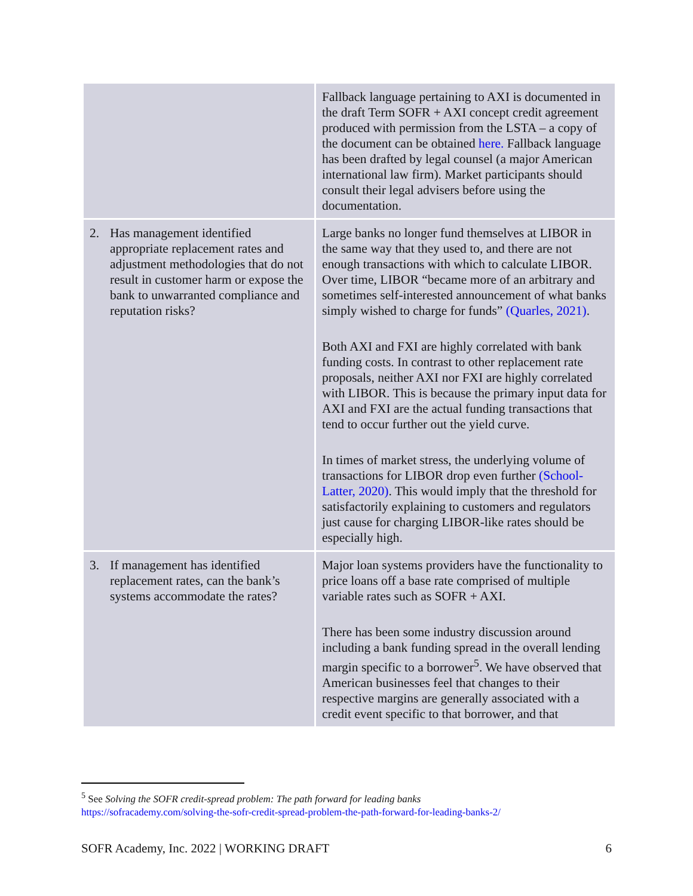| | Fallback language pertaining to AXI is documented in the draft Term SOFR + AXI concept credit agreement produced with permission from the LSTA – a copy of the document can be obtained here. Fallback language has been drafted by legal counsel (a major American international law firm). Market participants should consult their legal advisers before using the documentation. |
| 2. Has management identified appropriate replacement rates and adjustment methodologies that do not result in customer harm or expose the bank to unwarranted compliance and reputation risks? | Large banks no longer fund themselves at LIBOR in the same way that they used to, and there are not enough transactions with which to calculate LIBOR. Over time, LIBOR “became more of an arbitrary and sometimes self-interested announcement of what banks simply wished to charge for funds” (Quarles, 2021) . Both AXI and FXI are highly correlated with bank funding costs. In contrast to other replacement rate proposals, neither AXI nor FXI are highly correlated with LIBOR. This is because the primary input data for AXI and FXI are the actual funding transactions that tend to occur further out the yield curve. In times of market stress, the underlying volume of transactions for LIBOR drop even further (School-Latter, 2020) . This would imply that the threshold for satisfactorily explaining to customers and regulators just cause for charging LIBOR-like rates should be especially high. |
| 3. If management has identified replacement rates, can the bank’s systems accommodate the rates? | Major loan systems providers have the functionality to price loans off a base rate comprised of multiple variable rates such as SOFR + AXI. There has been some industry discussion around including a bank funding spread in the overall lending margin specific to a borrower<sup>5</sup>. We have observed that American businesses feel that changes to their respective margins are generally associated with a credit event specific to that borrower, and that |
<sup>5</sup> See Solving the SOFR credit-spread problem: The path forward for leading banks
https://sofracademy.com/solving-the-sofr-credit-spread-problem-the-path-forward-for-leading-banks-2/
SOFR Academy, Inc. 2022 | WORKING DRAFT 6